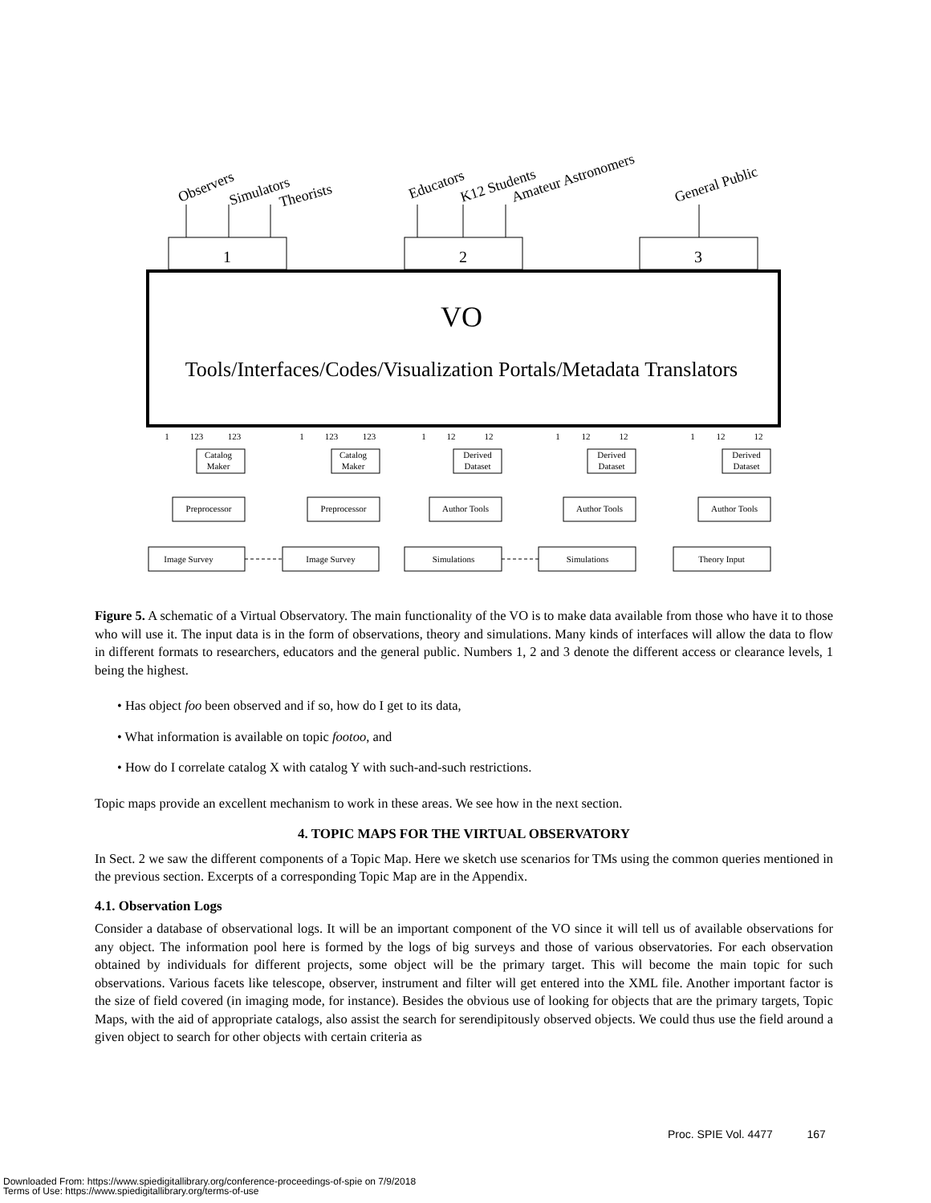Observers
Simulators
Theorists
Educators
K12 Students
Amateur Astronomers
General Public
1
2
3
VO
Tools/Interfaces/Codes/Visualization Portals/Metadata Translators
Image Survey
Image Survey
Simulations
Simulations
Theory Input
Preprocessor
Preprocessor
Author Tools
Author Tools
Author Tools
Catalog
Maker
Catalog
Maker
Derived
Dataset
Derived
Dataset
Derived
Dataset
1
123
123
1
123
123
1
12
12
1
12
12
1
12
12
Figure 5. A schematic of a Virtual Observatory. The main functionality of the VO is to make data available from those who have it to those who will use it. The input data is in the form of observations, theory and simulations. Many kinds of interfaces will allow the data to flow in different formats to researchers, educators and the general public. Numbers 1, 2 and 3 denote the different access or clearance levels, 1 being the highest.
• Has object foo been observed and if so, how do I get to its data,
• What information is available on topic footoo, and
• How do I correlate catalog X with catalog Y with such-and-such restrictions.
Topic maps provide an excellent mechanism to work in these areas. We see how in the next section.
4. TOPIC MAPS FOR THE VIRTUAL OBSERVATORY
In Sect. 2 we saw the different components of a Topic Map. Here we sketch use scenarios for TMs using the common queries mentioned in the previous section. Excerpts of a corresponding Topic Map are in the Appendix.
4.1. Observation Logs
Consider a database of observational logs. It will be an important component of the VO since it will tell us of available observations for any object. The information pool here is formed by the logs of big surveys and those of various observatories. For each observation obtained by individuals for different projects, some object will be the primary target. This will become the main topic for such observations. Various facets like telescope, observer, instrument and filter will get entered into the XML file. Another important factor is the size of field covered (in imaging mode, for instance). Besides the obvious use of looking for objects that are the primary targets, Topic Maps, with the aid of appropriate catalogs, also assist the search for serendipitously observed objects. We could thus use the field around a given object to search for other objects with certain criteria as
Proc. SPIE Vol. 4477 167
Downloaded From: https://www.spiedigitallibrary.org/conference-proceedings-of-spie on 7/9/2018
Terms of Use: https://www.spiedigitallibrary.org/terms-of-use